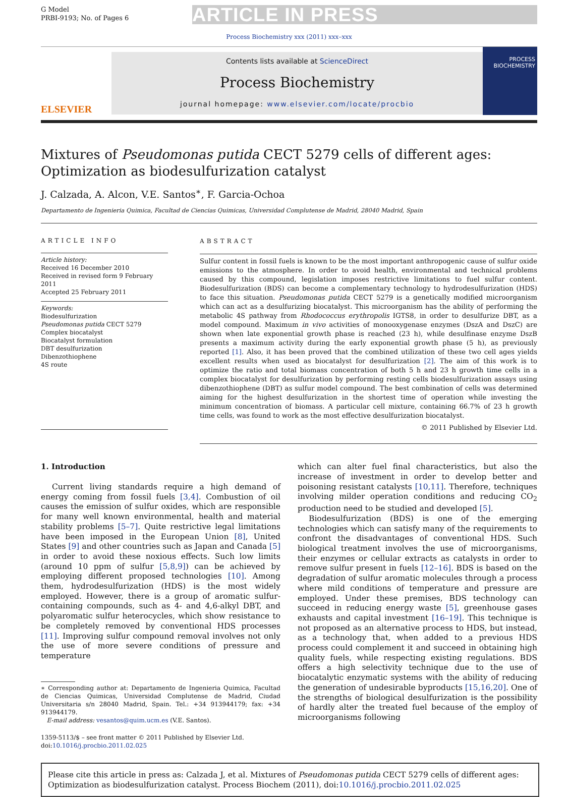G Model
PRBI-9193; No. of Pages 6
ARTICLE IN PRESS
Process Biochemistry xxx (2011) xxx–xxx
ELSEVIER
Contents lists available at ScienceDirect
Process Biochemistry
journal homepage: www.elsevier.com/locate/procbio
PROCESS
BIOCHEMISTRY
Mixtures of Pseudomonas putida CECT 5279 cells of different ages: Optimization as biodesulfurization catalyst
J. Calzada, A. Alcon, V.E. Santos<sup>∗</sup>, F. Garcia-Ochoa
Departamento de Ingenieria Quimica, Facultad de Ciencias Quimicas, Universidad Complutense de Madrid, 28040 Madrid, Spain
ARTICLE INFO
Article history:
Received 16 December 2010
Received in revised form 9 February 2011
Accepted 25 February 2011
Keywords:
Biodesulfurization
Pseudomonas putida CECT 5279
Complex biocatalyst
Biocatalyst formulation
DBT desulfurization
Dibenzothiophene
4S route
ABSTRACT
Sulfur content in fossil fuels is known to be the most important anthropogenic cause of sulfur oxide emissions to the atmosphere. In order to avoid health, environmental and technical problems caused by this compound, legislation imposes restrictive limitations to fuel sulfur content. Biodesulfurization (BDS) can become a complementary technology to hydrodesulfurization (HDS) to face this situation. Pseudomonas putida CECT 5279 is a genetically modified microorganism which can act as a desulfurizing biocatalyst. This microorganism has the ability of performing the metabolic 4S pathway from Rhodococcus erythropolis IGTS8, in order to desulfurize DBT, as a model compound. Maximum in vivo activities of monooxygenase enzymes (DszA and DszC) are shown when late exponential growth phase is reached (23 h), while desulfinase enzyme DszB presents a maximum activity during the early exponential growth phase (5 h), as previously reported [1]. Also, it has been proved that the combined utilization of these two cell ages yields excellent results when used as biocatalyst for desulfurization [2]. The aim of this work is to optimize the ratio and total biomass concentration of both 5 h and 23 h growth time cells in a complex biocatalyst for desulfurization by performing resting cells biodesulfurization assays using dibenzothiophene (DBT) as sulfur model compound. The best combination of cells was determined aiming for the highest desulfurization in the shortest time of operation while investing the minimum concentration of biomass. A particular cell mixture, containing 66.7% of 23 h growth time cells, was found to work as the most effective desulfurization biocatalyst.
© 2011 Published by Elsevier Ltd.
1. Introduction
Current living standards require a high demand of energy coming from fossil fuels [3,4]. Combustion of oil causes the emission of sulfur oxides, which are responsible for many well known environmental, health and material stability problems [5–7]. Quite restrictive legal limitations have been imposed in the European Union [8], United States [9] and other countries such as Japan and Canada [5] in order to avoid these noxious effects. Such low limits (around 10 ppm of sulfur [5,8,9]) can be achieved by employing different proposed technologies [10]. Among them, hydrodesulfurization (HDS) is the most widely employed. However, there is a group of aromatic sulfur-containing compounds, such as 4- and 4,6-alkyl DBT, and polyaromatic sulfur heterocycles, which show resistance to be completely removed by conventional HDS processes [11]. Improving sulfur compound removal involves not only the use of more severe conditions of pressure and temperature
∗ Corresponding author at: Departamento de Ingenieria Quimica, Facultad de Ciencias Quimicas, Universidad Complutense de Madrid, Ciudad Universitaria s/n 28040 Madrid, Spain. Tel.: +34 913944179; fax: +34 913944179.
E-mail address: vesantos@quim.ucm.es (V.E. Santos).
1359-5113/$ – see front matter © 2011 Published by Elsevier Ltd.
doi:10.1016/j.procbio.2011.02.025
which can alter fuel final characteristics, but also the increase of investment in order to develop better and poisoning resistant catalysts [10,11]. Therefore, techniques involving milder operation conditions and reducing CO<sub>2</sub> production need to be studied and developed [5].
Biodesulfurization (BDS) is one of the emerging technologies which can satisfy many of the requirements to confront the disadvantages of conventional HDS. Such biological treatment involves the use of microorganisms, their enzymes or cellular extracts as catalysts in order to remove sulfur present in fuels [12–16]. BDS is based on the degradation of sulfur aromatic molecules through a process where mild conditions of temperature and pressure are employed. Under these premises, BDS technology can succeed in reducing energy waste [5], greenhouse gases exhausts and capital investment [16–19]. This technique is not proposed as an alternative process to HDS, but instead, as a technology that, when added to a previous HDS process could complement it and succeed in obtaining high quality fuels, while respecting existing regulations. BDS offers a high selectivity technique due to the use of biocatalytic enzymatic systems with the ability of reducing the generation of undesirable byproducts [15,16,20]. One of the strengths of biological desulfurization is the possibility of hardly alter the treated fuel because of the employ of microorganisms following
Please cite this article in press as: Calzada J, et al. Mixtures of Pseudomonas putida CECT 5279 cells of different ages: Optimization as biodesulfurization catalyst. Process Biochem (2011), doi:10.1016/j.procbio.2011.02.025